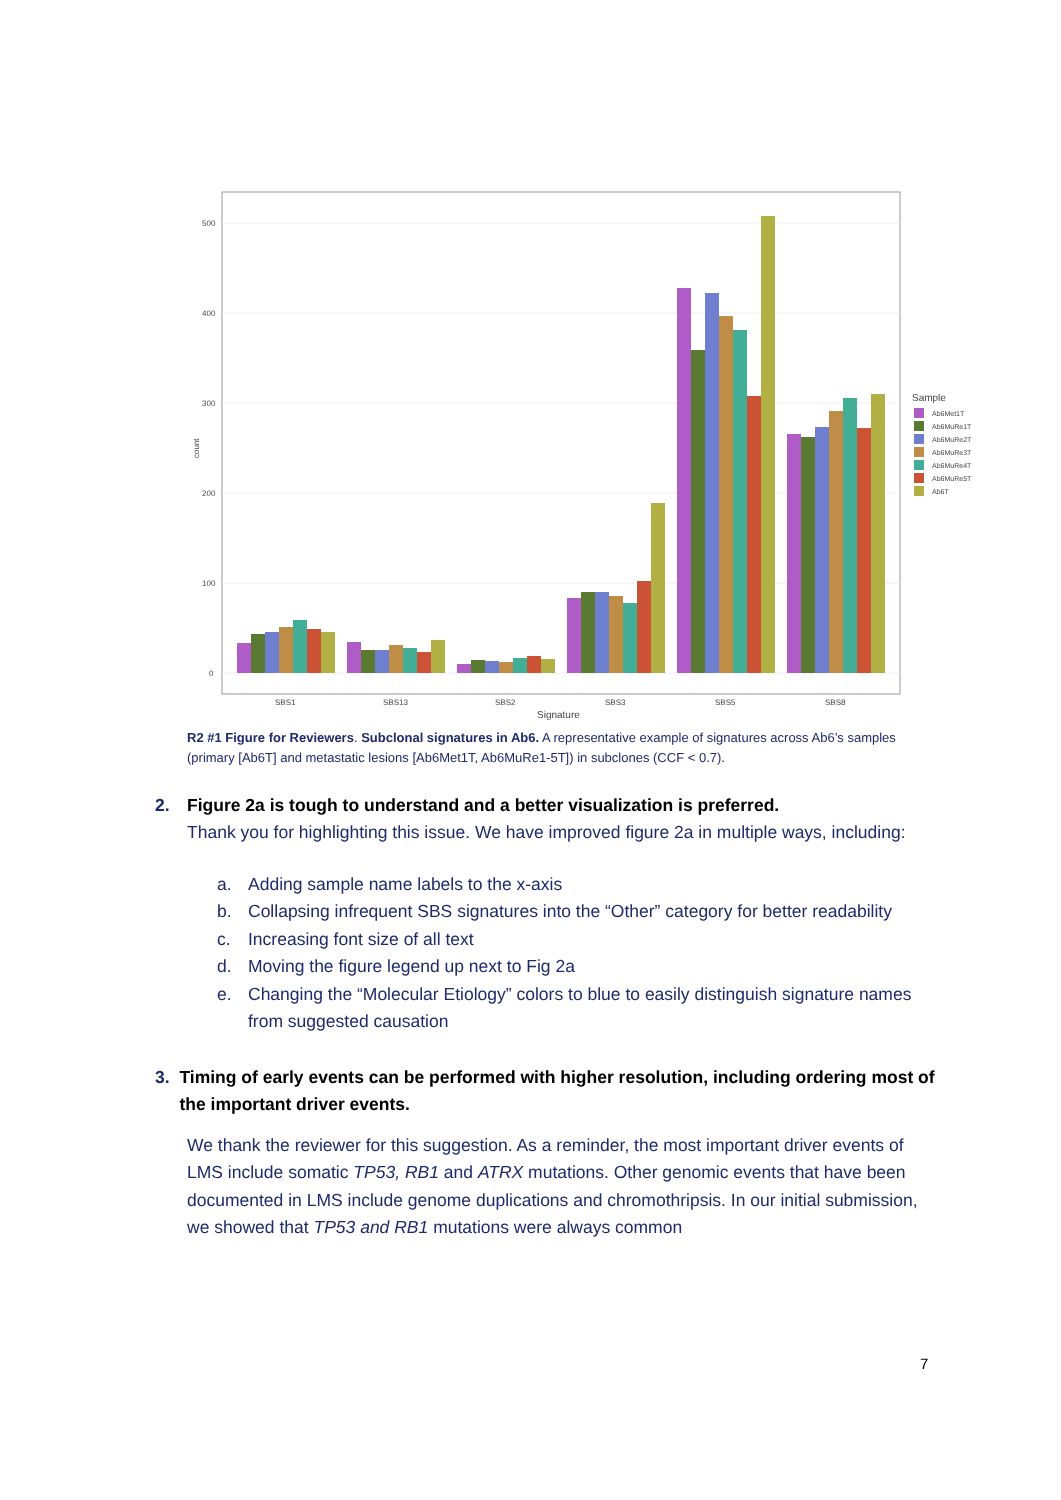500
400
300
200
100
0
count
SBS1
SBS13
SBS2
SBS3
SBS5
SBS8
Signature
Sample
Ab6Met1T
Ab6MuRe1T
Ab6MuRe2T
Ab6MuRe3T
Ab6MuRe4T
Ab6MuRe5T
Ab6T
R2 #1 Figure for Reviewers. Subclonal signatures in Ab6. A representative example of signatures across Ab6’s samples (primary [Ab6T] and metastatic lesions [Ab6Met1T, Ab6MuRe1-5T]) in subclones (CCF < 0.7).
2. Figure 2a is tough to understand and a better visualization is preferred.
Thank you for highlighting this issue. We have improved figure 2a in multiple ways, including:
a. Adding sample name labels to the x-axis
b. Collapsing infrequent SBS signatures into the “Other” category for better readability
c. Increasing font size of all text
d. Moving the figure legend up next to Fig 2a
e. Changing the “Molecular Etiology” colors to blue to easily distinguish signature names from suggested causation
3. Timing of early events can be performed with higher resolution, including ordering most of the important driver events.
We thank the reviewer for this suggestion. As a reminder, the most important driver events of LMS include somatic TP53, RB1 and ATRX mutations. Other genomic events that have been documented in LMS include genome duplications and chromothripsis. In our initial submission, we showed that TP53 and RB1 mutations were always common
7